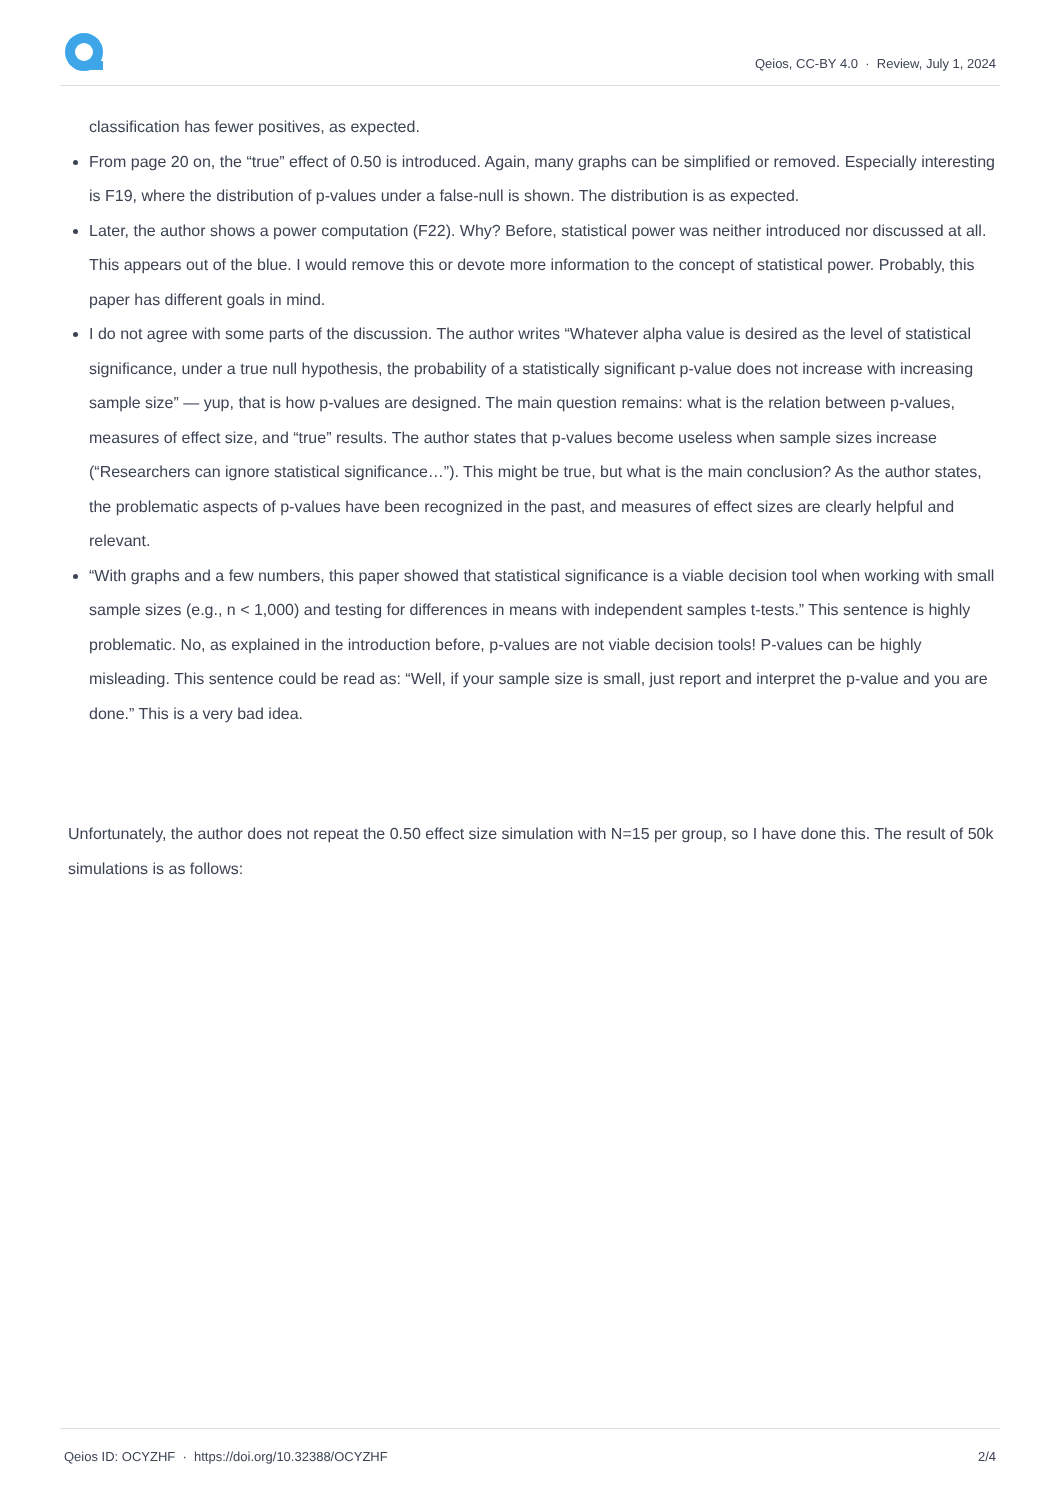Qeios, CC-BY 4.0 · Review, July 1, 2024
classification has fewer positives, as expected.
From page 20 on, the “true” effect of 0.50 is introduced. Again, many graphs can be simplified or removed. Especially interesting is F19, where the distribution of p-values under a false-null is shown. The distribution is as expected.
Later, the author shows a power computation (F22). Why? Before, statistical power was neither introduced nor discussed at all. This appears out of the blue. I would remove this or devote more information to the concept of statistical power. Probably, this paper has different goals in mind.
I do not agree with some parts of the discussion. The author writes “Whatever alpha value is desired as the level of statistical significance, under a true null hypothesis, the probability of a statistically significant p-value does not increase with increasing sample size” — yup, that is how p-values are designed. The main question remains: what is the relation between p-values, measures of effect size, and “true” results. The author states that p-values become useless when sample sizes increase (“Researchers can ignore statistical significance…”). This might be true, but what is the main conclusion? As the author states, the problematic aspects of p-values have been recognized in the past, and measures of effect sizes are clearly helpful and relevant.
“With graphs and a few numbers, this paper showed that statistical significance is a viable decision tool when working with small sample sizes (e.g., n < 1,000) and testing for differences in means with independent samples t-tests.” This sentence is highly problematic. No, as explained in the introduction before, p-values are not viable decision tools! P-values can be highly misleading. This sentence could be read as: “Well, if your sample size is small, just report and interpret the p-value and you are done.” This is a very bad idea.
Unfortunately, the author does not repeat the 0.50 effect size simulation with N=15 per group, so I have done this. The result of 50k simulations is as follows:
Qeios ID: OCYZHF · https://doi.org/10.32388/OCYZHF 2/4